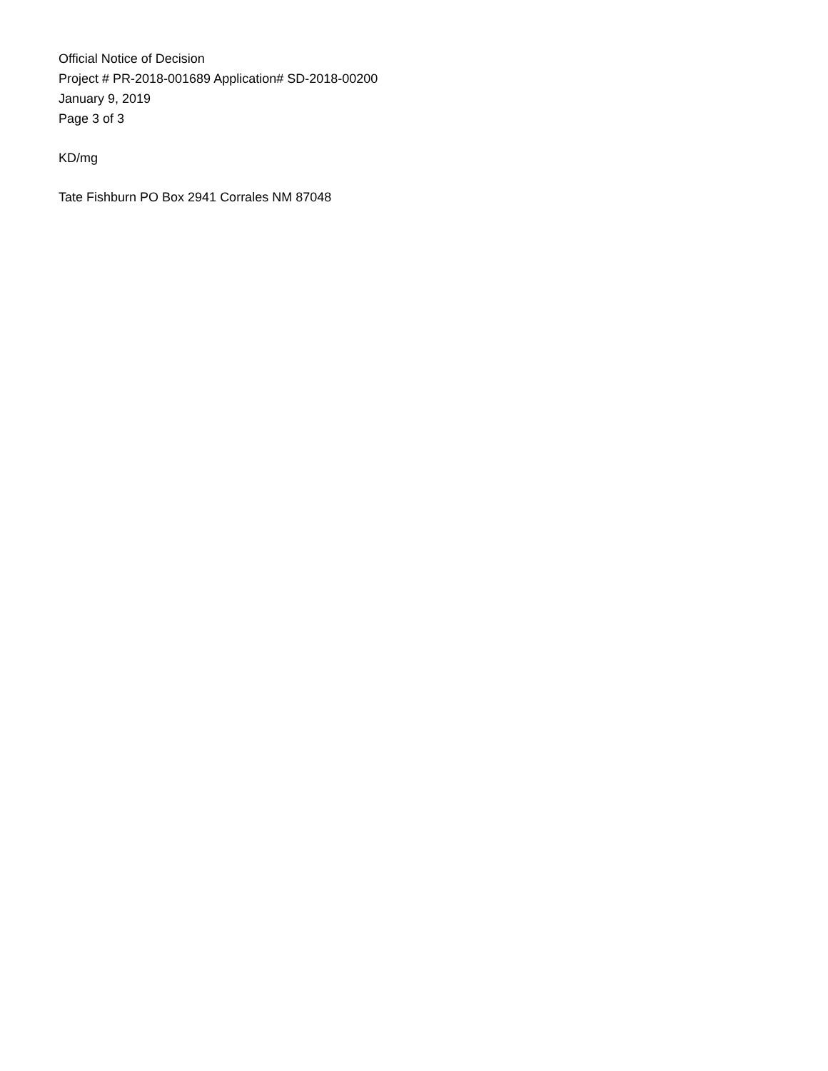Official Notice of Decision
Project # PR-2018-001689 Application# SD-2018-00200
January 9, 2019
Page 3 of 3
KD/mg
Tate Fishburn PO Box 2941 Corrales NM 87048